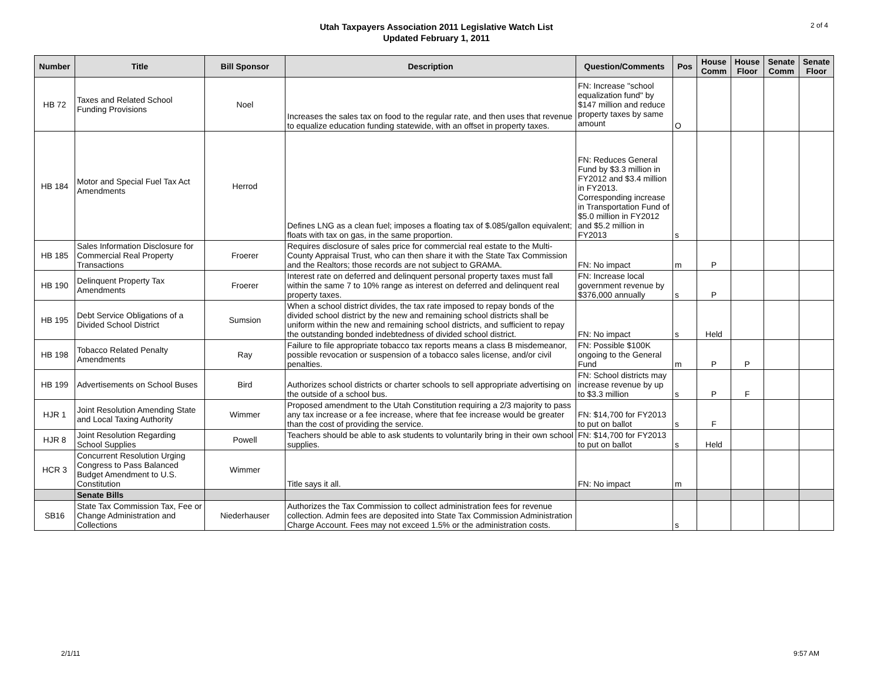Utah Taxpayers Association 2011 Legislative Watch List
Updated February 1, 2011
2 of 4
| Number | Title | Bill Sponsor | Description | Question/Comments | Pos | House Comm | House Floor | Senate Comm | Senate Floor |
| --- | --- | --- | --- | --- | --- | --- | --- | --- | --- |
| HB 72 | Taxes and Related School Funding Provisions | Noel | Increases the sales tax on food to the regular rate, and then uses that revenue to equalize education funding statewide, with an offset in property taxes. | FN: Increase "school equalization fund" by $147 million and reduce property taxes by same amount | O | | | | |
| HB 184 | Motor and Special Fuel Tax Act Amendments | Herrod | Defines LNG as a clean fuel; imposes a floating tax of $.085/gallon equivalent; floats with tax on gas, in the same proportion. | FN: Reduces General Fund by $3.3 million in FY2012 and $3.4 million in FY2013. Corresponding increase in Transportation Fund of $5.0 million in FY2012 and $5.2 million in FY2013 | s | | | | |
| HB 185 | Sales Information Disclosure for Commercial Real Property Transactions | Froerer | Requires disclosure of sales price for commercial real estate to the Multi-County Appraisal Trust, who can then share it with the State Tax Commission and the Realtors; those records are not subject to GRAMA. | FN: No impact | m | P | | | |
| HB 190 | Delinquent Property Tax Amendments | Froerer | Interest rate on deferred and delinquent personal property taxes must fall within the same 7 to 10% range as interest on deferred and delinquent real property taxes. | FN: Increase local government revenue by $376,000 annually | s | P | | | |
| HB 195 | Debt Service Obligations of a Divided School District | Sumsion | When a school district divides, the tax rate imposed to repay bonds of the divided school district by the new and remaining school districts shall be uniform within the new and remaining school districts, and sufficient to repay the outstanding bonded indebtedness of divided school district. | FN: No impact | s | Held | | | |
| HB 198 | Tobacco Related Penalty Amendments | Ray | Failure to file appropriate tobacco tax reports means a class B misdemeanor, possible revocation or suspension of a tobacco sales license, and/or civil penalties. | FN: Possible $100K ongoing to the General Fund | m | P | P | | |
| HB 199 | Advertisements on School Buses | Bird | Authorizes school districts or charter schools to sell appropriate advertising on the outside of a school bus. | FN: School districts may increase revenue by up to $3.3 million | s | P | F | | |
| HJR 1 | Joint Resolution Amending State and Local Taxing Authority | Wimmer | Proposed amendment to the Utah Constitution requiring a 2/3 majority to pass any tax increase or a fee increase, where that fee increase would be greater than the cost of providing the service. | FN: $14,700 for FY2013 to put on ballot | s | F | | | |
| HJR 8 | Joint Resolution Regarding School Supplies | Powell | Teachers should be able to ask students to voluntarily bring in their own school supplies. | FN: $14,700 for FY2013 to put on ballot | s | Held | | | |
| HCR 3 | Concurrent Resolution Urging Congress to Pass Balanced Budget Amendment to U.S. Constitution | Wimmer | Title says it all. | FN: No impact | m | | | | |
| | Senate Bills | | | | | | | | |
| SB16 | State Tax Commission Tax, Fee or Change Administration and Collections | Niederhauser | Authorizes the Tax Commission to collect administration fees for revenue collection. Admin fees are deposited into State Tax Commission Administration Charge Account. Fees may not exceed 1.5% or the administration costs. | | s | | | | |
2/1/11 9:57 AM